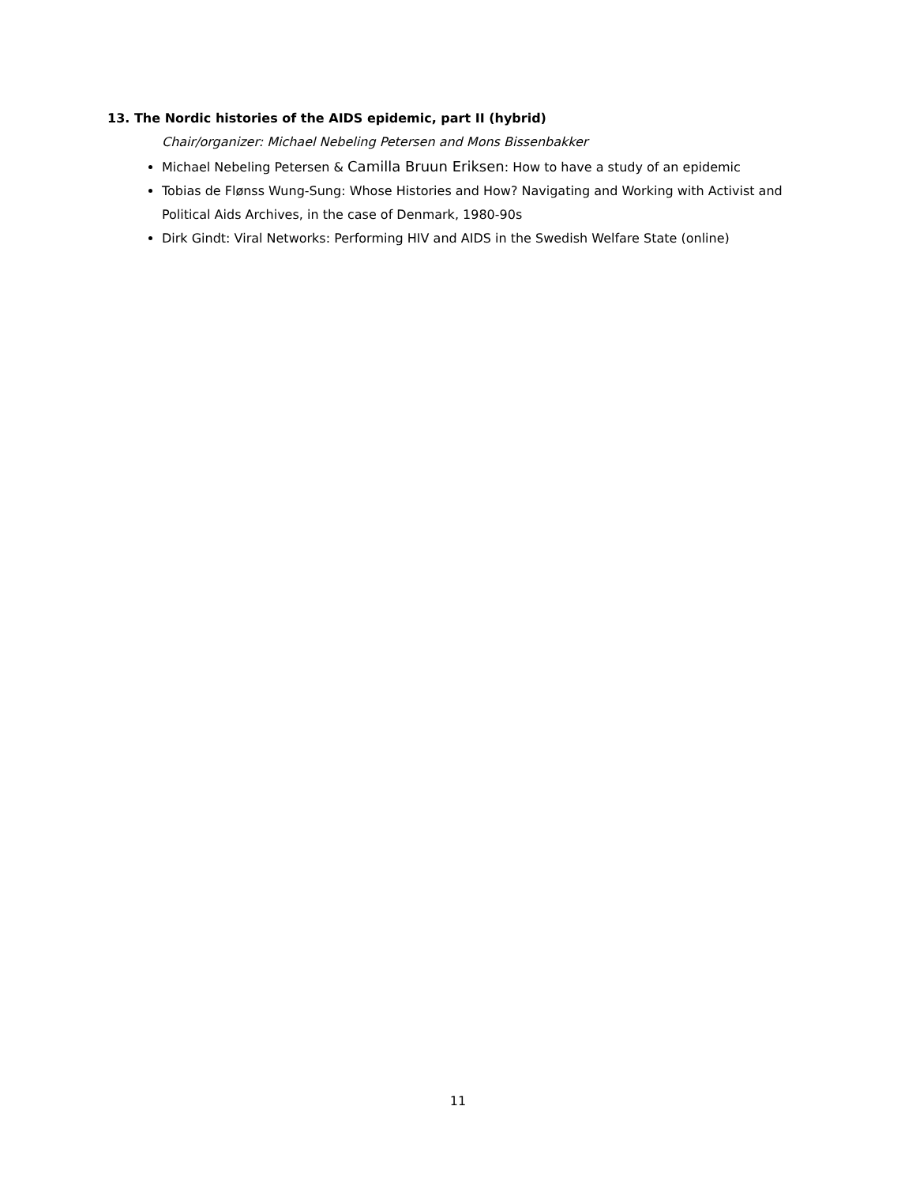13. The Nordic histories of the AIDS epidemic, part II (hybrid)
Chair/organizer: Michael Nebeling Petersen and Mons Bissenbakker
Michael Nebeling Petersen & Camilla Bruun Eriksen: How to have a study of an epidemic
Tobias de Flønss Wung-Sung: Whose Histories and How? Navigating and Working with Activist and Political Aids Archives, in the case of Denmark, 1980-90s
Dirk Gindt: Viral Networks: Performing HIV and AIDS in the Swedish Welfare State (online)
11